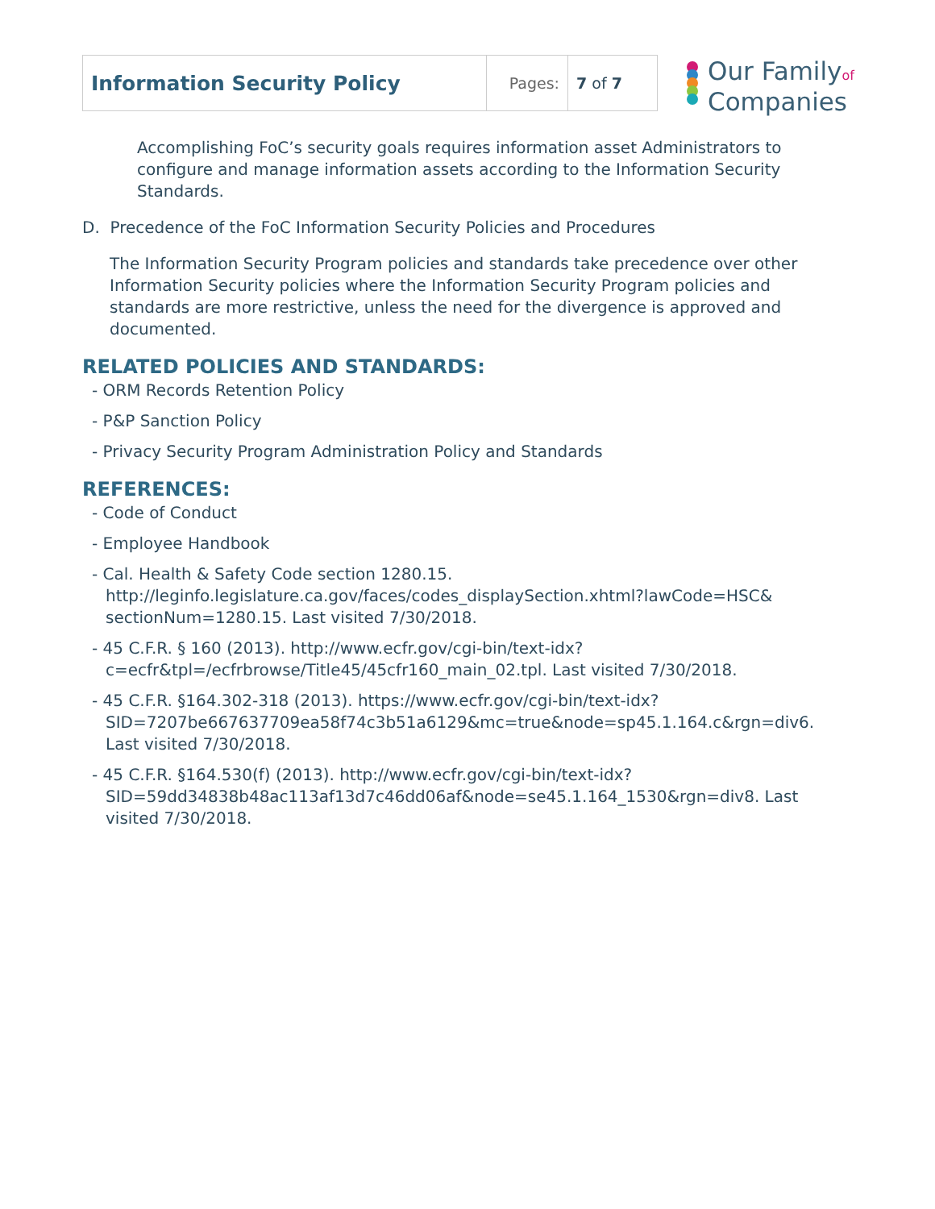| Information Security Policy | Pages: | 7 of 7 |
Our Familyof
Companies
Accomplishing FoC’s security goals requires information asset Administrators to configure and manage information assets according to the Information Security Standards.
D. Precedence of the FoC Information Security Policies and Procedures
The Information Security Program policies and standards take precedence over other Information Security policies where the Information Security Program policies and standards are more restrictive, unless the need for the divergence is approved and documented.
RELATED POLICIES AND STANDARDS:
- ORM Records Retention Policy
- P&P Sanction Policy
- Privacy Security Program Administration Policy and Standards
REFERENCES:
- Code of Conduct
- Employee Handbook
- Cal. Health & Safety Code section 1280.15. http://leginfo.legislature.ca.gov/faces/codes_displaySection.xhtml?lawCode=HSC& sectionNum=1280.15. Last visited 7/30/2018.
- 45 C.F.R. § 160 (2013). http://www.ecfr.gov/cgi-bin/text-idx?c=ecfr&tpl=/ecfrbrowse/Title45/45cfr160_main_02.tpl. Last visited 7/30/2018.
- 45 C.F.R. §164.302-318 (2013). https://www.ecfr.gov/cgi-bin/text-idx?SID=7207be667637709ea58f74c3b51a6129&mc=true&node=sp45.1.164.c&rgn=div6. Last visited 7/30/2018.
- 45 C.F.R. §164.530(f) (2013). http://www.ecfr.gov/cgi-bin/text-idx?SID=59dd34838b48ac113af13d7c46dd06af&node=se45.1.164_1530&rgn=div8. Last visited 7/30/2018.